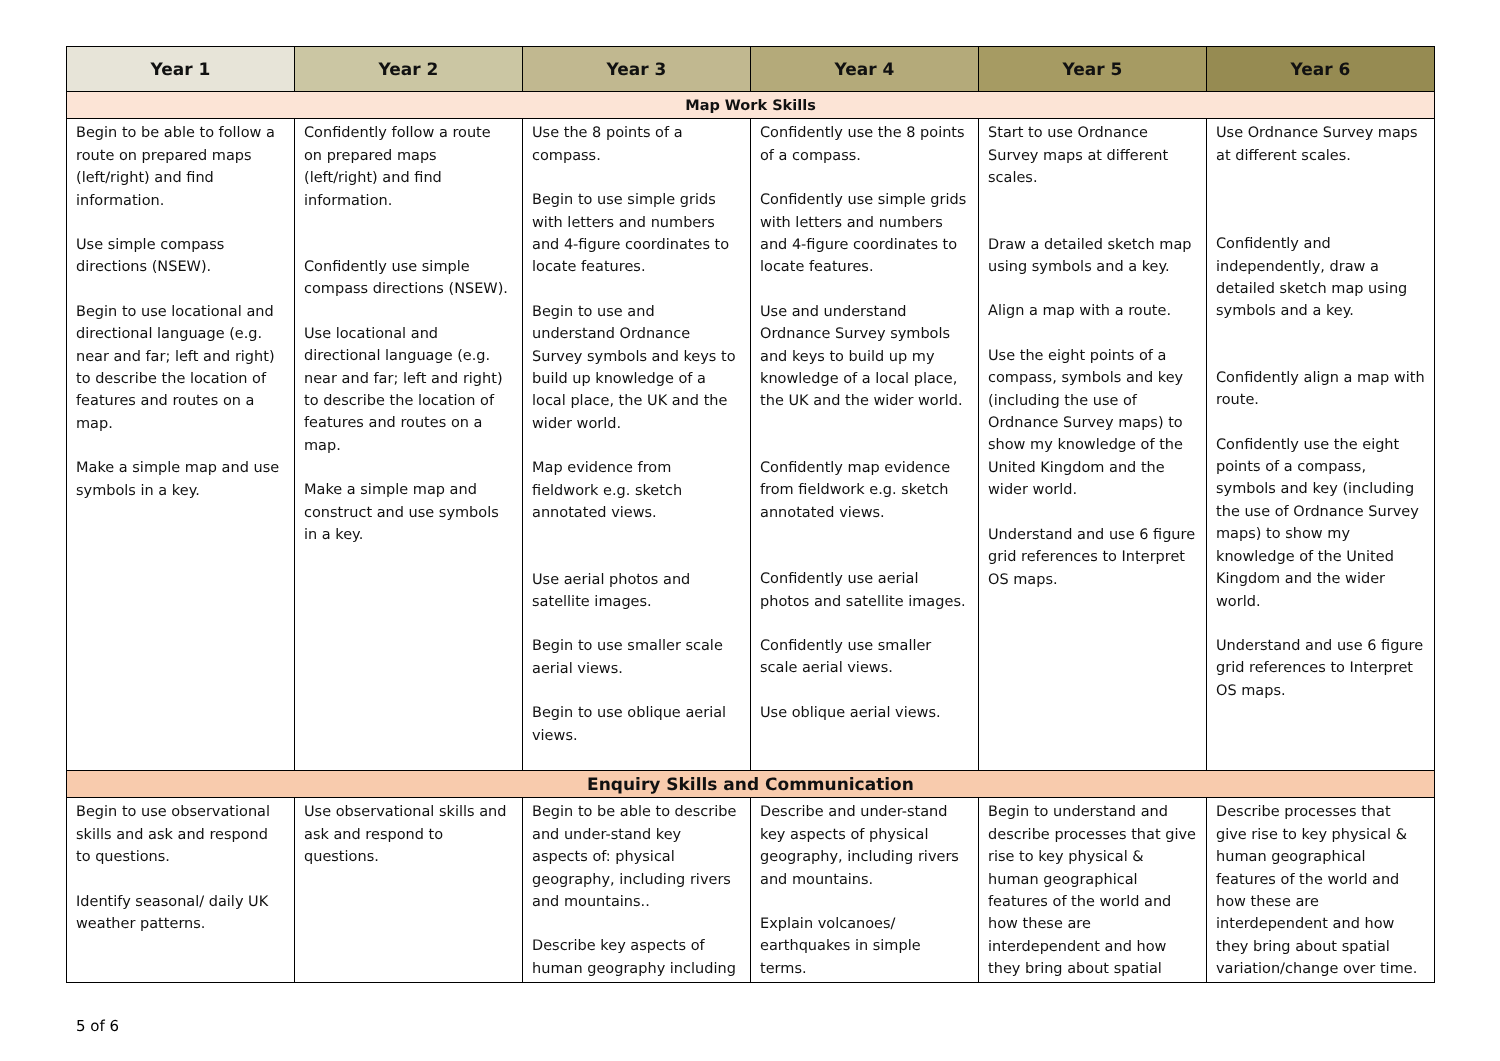| Year 1 | Year 2 | Year 3 | Year 4 | Year 5 | Year 6 |
| --- | --- | --- | --- | --- | --- |
| Map Work Skills | | | | | |
| Begin to be able to follow a route on prepared maps (left/right) and find information. Use simple compass directions (NSEW). Begin to use locational and directional language (e.g. near and far; left and right) to describe the location of features and routes on a map. Make a simple map and use symbols in a key. | Confidently follow a route on prepared maps (left/right) and find information. Confidently use simple compass directions (NSEW). Use locational and directional language (e.g. near and far; left and right) to describe the location of features and routes on a map. Make a simple map and construct and use symbols in a key. | Use the 8 points of a compass. Begin to use simple grids with letters and numbers and 4-figure coordinates to locate features. Begin to use and understand Ordnance Survey symbols and keys to build up knowledge of a local place, the UK and the wider world. Map evidence from fieldwork e.g. sketch annotated views. Use aerial photos and satellite images. Begin to use smaller scale aerial views. Begin to use oblique aerial views. | Confidently use the 8 points of a compass. Confidently use simple grids with letters and numbers and 4-figure coordinates to locate features. Use and understand Ordnance Survey symbols and keys to build up my knowledge of a local place, the UK and the wider world. Confidently map evidence from fieldwork e.g. sketch annotated views. Confidently use aerial photos and satellite images. Confidently use smaller scale aerial views. Use oblique aerial views. | Start to use Ordnance Survey maps at different scales. Draw a detailed sketch map using symbols and a key. Align a map with a route. Use the eight points of a compass, symbols and key (including the use of Ordnance Survey maps) to show my knowledge of the United Kingdom and the wider world. Understand and use 6 figure grid references to Interpret OS maps. | Use Ordnance Survey maps at different scales. Confidently and independently, draw a detailed sketch map using symbols and a key. Confidently align a map with route. Confidently use the eight points of a compass, symbols and key (including the use of Ordnance Survey maps) to show my knowledge of the United Kingdom and the wider world. Understand and use 6 figure grid references to Interpret OS maps. |
| Enquiry Skills and Communication | | | | | |
| Begin to use observational skills and ask and respond to questions. Identify seasonal/ daily UK weather patterns. | Use observational skills and ask and respond to questions. | Begin to be able to describe and under-stand key aspects of: physical geography, including rivers and mountains.. Describe key aspects of human geography including | Describe and under-stand key aspects of physical geography, including rivers and mountains. Explain volcanoes/ earthquakes in simple terms. | Begin to understand and describe processes that give rise to key physical & human geographical features of the world and how these are interdependent and how they bring about spatial | Describe processes that give rise to key physical & human geographical features of the world and how these are interdependent and how they bring about spatial variation/change over time. |
5 of 6